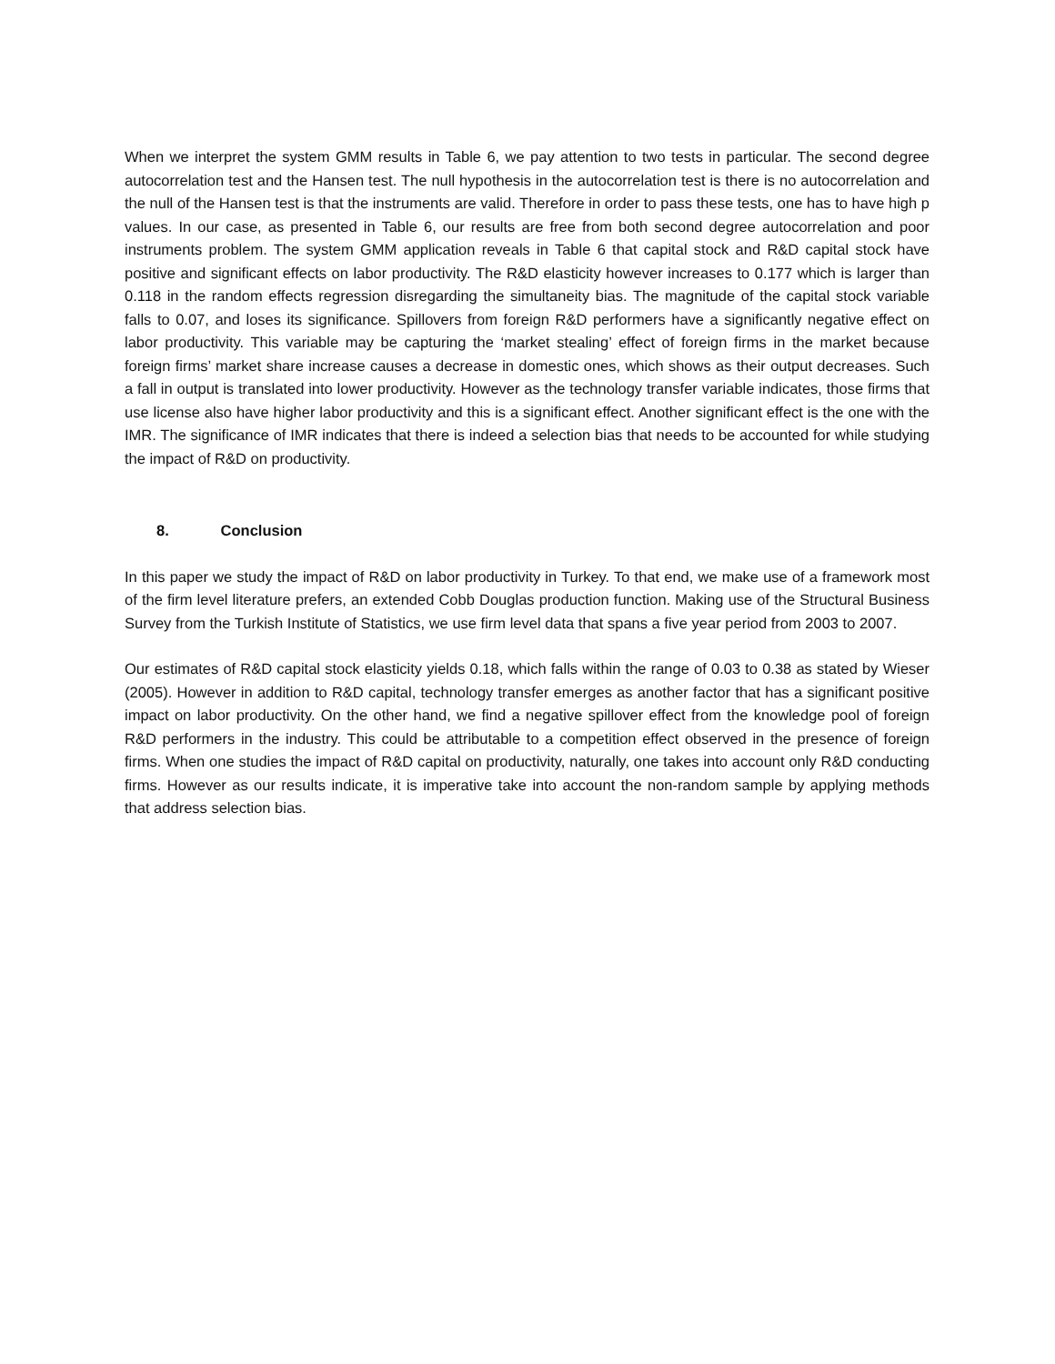When we interpret the system GMM results in Table 6, we pay attention to two tests in particular. The second degree autocorrelation test and the Hansen test. The null hypothesis in the autocorrelation test is there is no autocorrelation and the null of the Hansen test is that the instruments are valid. Therefore in order to pass these tests, one has to have high p values. In our case, as presented in Table 6, our results are free from both second degree autocorrelation and poor instruments problem. The system GMM application reveals in Table 6 that capital stock and R&D capital stock have positive and significant effects on labor productivity. The R&D elasticity however increases to 0.177 which is larger than 0.118 in the random effects regression disregarding the simultaneity bias. The magnitude of the capital stock variable falls to 0.07, and loses its significance. Spillovers from foreign R&D performers have a significantly negative effect on labor productivity. This variable may be capturing the ‘market stealing’ effect of foreign firms in the market because foreign firms’ market share increase causes a decrease in domestic ones, which shows as their output decreases. Such a fall in output is translated into lower productivity. However as the technology transfer variable indicates, those firms that use license also have higher labor productivity and this is a significant effect. Another significant effect is the one with the IMR. The significance of IMR indicates that there is indeed a selection bias that needs to be accounted for while studying the impact of R&D on productivity.
8. Conclusion
In this paper we study the impact of R&D on labor productivity in Turkey. To that end, we make use of a framework most of the firm level literature prefers, an extended Cobb Douglas production function. Making use of the Structural Business Survey from the Turkish Institute of Statistics, we use firm level data that spans a five year period from 2003 to 2007.
Our estimates of R&D capital stock elasticity yields 0.18, which falls within the range of 0.03 to 0.38 as stated by Wieser (2005). However in addition to R&D capital, technology transfer emerges as another factor that has a significant positive impact on labor productivity. On the other hand, we find a negative spillover effect from the knowledge pool of foreign R&D performers in the industry. This could be attributable to a competition effect observed in the presence of foreign firms. When one studies the impact of R&D capital on productivity, naturally, one takes into account only R&D conducting firms. However as our results indicate, it is imperative take into account the non-random sample by applying methods that address selection bias.